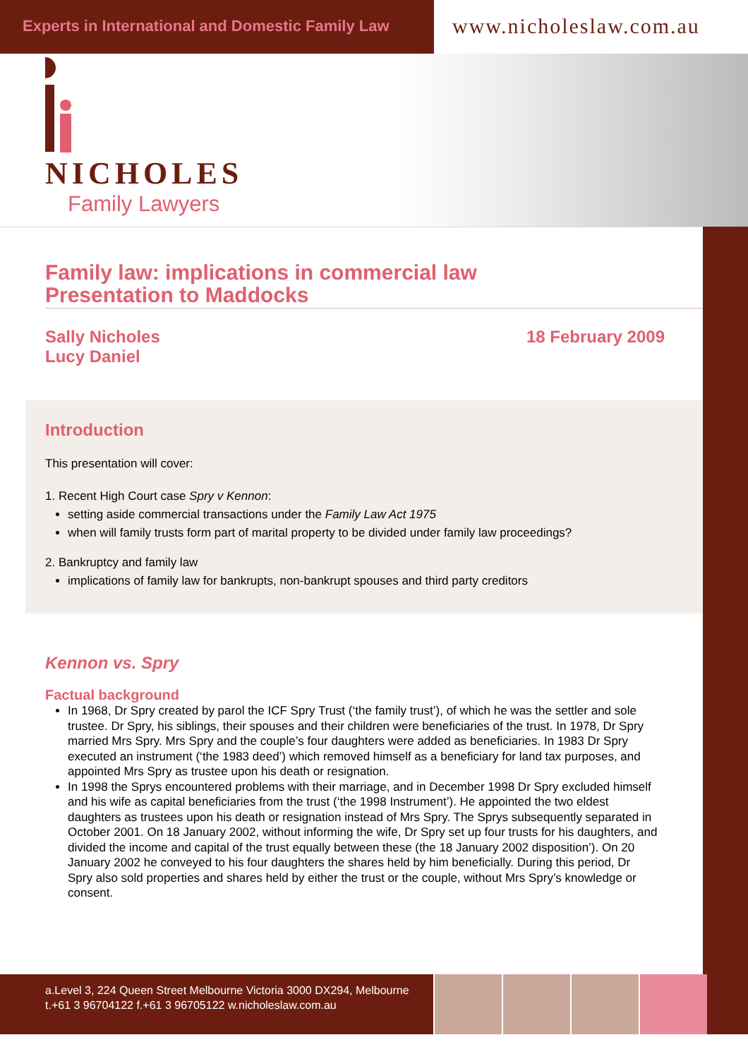Experts in International and Domestic Family Law
www.nicholeslaw.com.au
NICHOLES
Family Lawyers
Family law: implications in commercial law
Presentation to Maddocks
Sally Nicholes
Lucy Daniel
18 February 2009
Introduction
This presentation will cover:
1. Recent High Court case Spry v Kennon:
setting aside commercial transactions under the Family Law Act 1975
when will family trusts form part of marital property to be divided under family law proceedings?
2. Bankruptcy and family law
implications of family law for bankrupts, non-bankrupt spouses and third party creditors
Kennon vs. Spry
Factual background
In 1968, Dr Spry created by parol the ICF Spry Trust (‘the family trust’), of which he was the settler and sole trustee. Dr Spry, his siblings, their spouses and their children were beneficiaries of the trust. In 1978, Dr Spry married Mrs Spry. Mrs Spry and the couple’s four daughters were added as beneficiaries. In 1983 Dr Spry executed an instrument (‘the 1983 deed’) which removed himself as a beneficiary for land tax purposes, and appointed Mrs Spry as trustee upon his death or resignation.
In 1998 the Sprys encountered problems with their marriage, and in December 1998 Dr Spry excluded himself and his wife as capital beneficiaries from the trust (‘the 1998 Instrument’). He appointed the two eldest daughters as trustees upon his death or resignation instead of Mrs Spry. The Sprys subsequently separated in October 2001. On 18 January 2002, without informing the wife, Dr Spry set up four trusts for his daughters, and divided the income and capital of the trust equally between these (the 18 January 2002 disposition’). On 20 January 2002 he conveyed to his four daughters the shares held by him beneficially. During this period, Dr Spry also sold properties and shares held by either the trust or the couple, without Mrs Spry’s knowledge or consent.
a.Level 3, 224 Queen Street Melbourne Victoria 3000 DX294, Melbourne
t.+61 3 96704122 f.+61 3 96705122 w.nicholeslaw.com.au